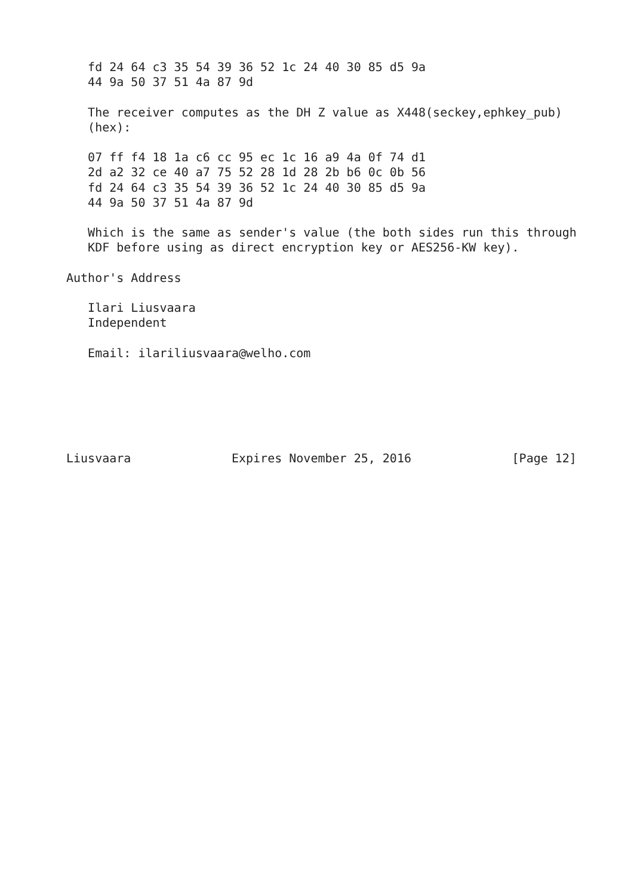fd 24 64 c3 35 54 39 36 52 1c 24 40 30 85 d5 9a
   44 9a 50 37 51 4a 87 9d

   The receiver computes as the DH Z value as X448(seckey,ephkey_pub)
   (hex):

   07 ff f4 18 1a c6 cc 95 ec 1c 16 a9 4a 0f 74 d1
   2d a2 32 ce 40 a7 75 52 28 1d 28 2b b6 0c 0b 56
   fd 24 64 c3 35 54 39 36 52 1c 24 40 30 85 d5 9a
   44 9a 50 37 51 4a 87 9d

   Which is the same as sender's value (the both sides run this through
   KDF before using as direct encryption key or AES256-KW key).

Author's Address

   Ilari Liusvaara
   Independent

   Email: ilariliusvaara@welho.com






Liusvaara              Expires November 25, 2016              [Page 12]